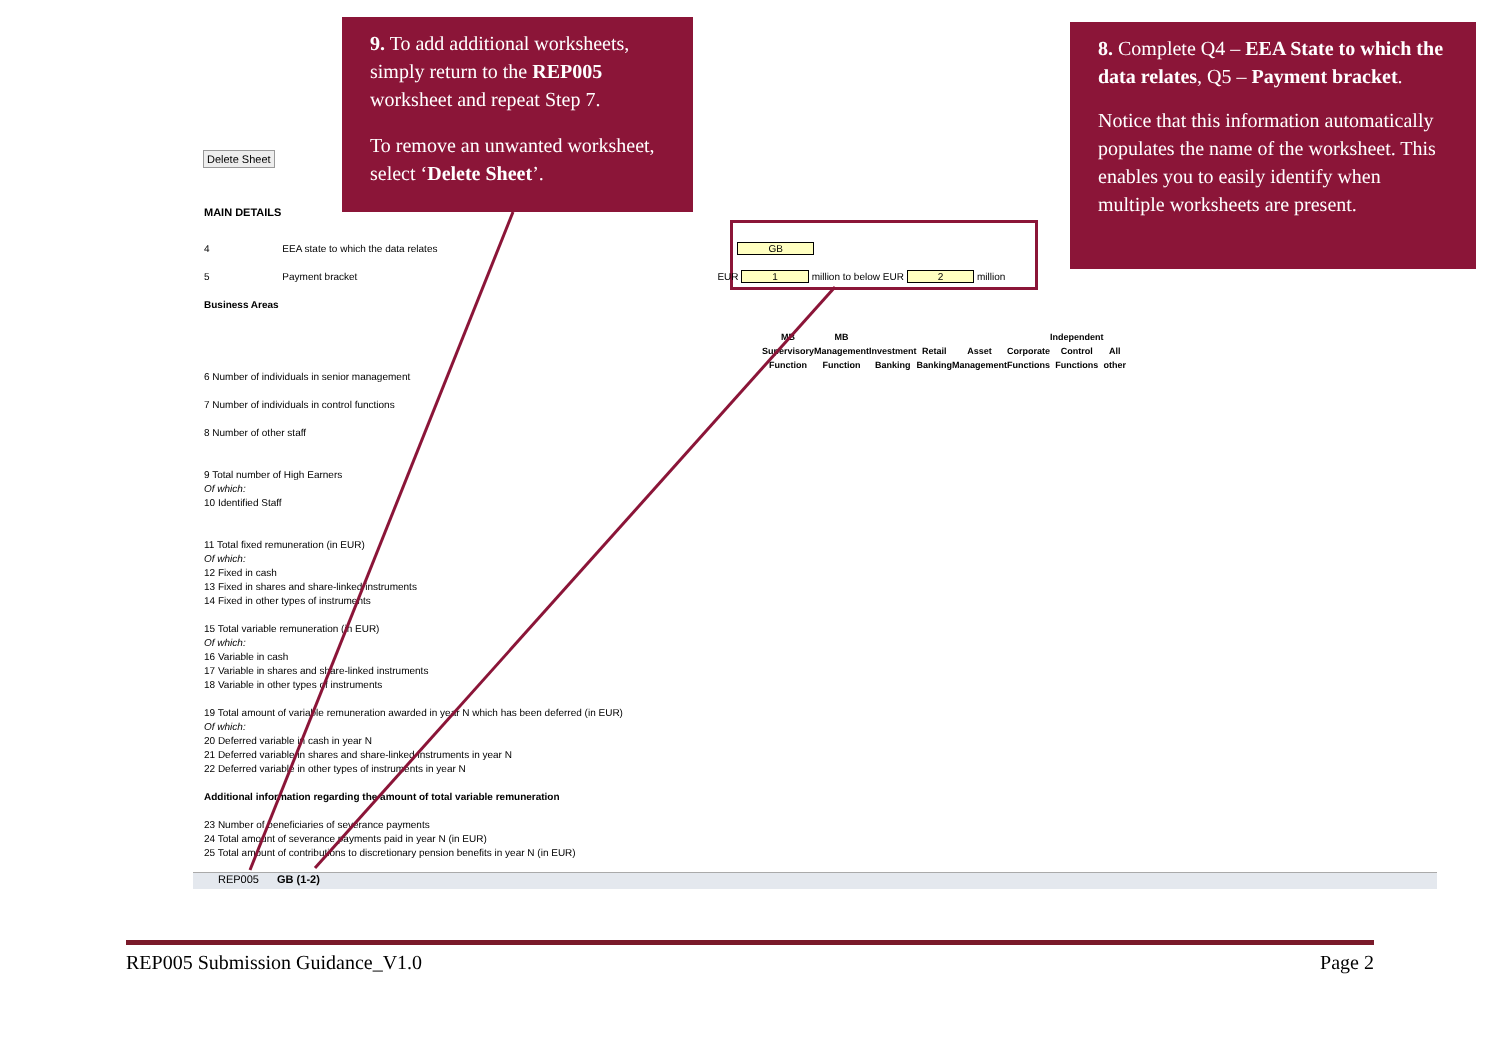9. To add additional worksheets, simply return to the REP005 worksheet and repeat Step 7.
To remove an unwanted worksheet, select ‘Delete Sheet’.
8. Complete Q4 – EEA State to which the data relates, Q5 – Payment bracket.
Notice that this information automatically populates the name of the worksheet. This enables you to easily identify when multiple worksheets are present.
Delete Sheet
MAIN DETAILS
4 EEA state to which the data relates GB
5 Payment bracket EUR 1 million to below EUR 2 million
Business Areas
| MB Supervisory Function | MB Management Function | Investment Banking | Retail Banking | Asset Management | Corporate Functions | Independent Control Functions | All other |
6 Number of individuals in senior management
7 Number of individuals in control functions
8 Number of other staff
9 Total number of High Earners
Of which:
10 Identified Staff
11 Total fixed remuneration (in EUR)
Of which:
12 Fixed in cash
13 Fixed in shares and share-linked instruments
14 Fixed in other types of instruments
15 Total variable remuneration (in EUR)
Of which:
16 Variable in cash
17 Variable in shares and share-linked instruments
18 Variable in other types of instruments
19 Total amount of variable remuneration awarded in year N which has been deferred (in EUR)
Of which:
20 Deferred variable in cash in year N
21 Deferred variable in shares and share-linked instruments in year N
22 Deferred variable in other types of instruments in year N
Additional information regarding the amount of total variable remuneration
23 Number of beneficiaries of severance payments
24 Total amount of severance payments paid in year N (in EUR)
25 Total amount of contributions to discretionary pension benefits in year N (in EUR)
REP005 GB (1-2)
REP005 Submission Guidance_V1.0 Page 2